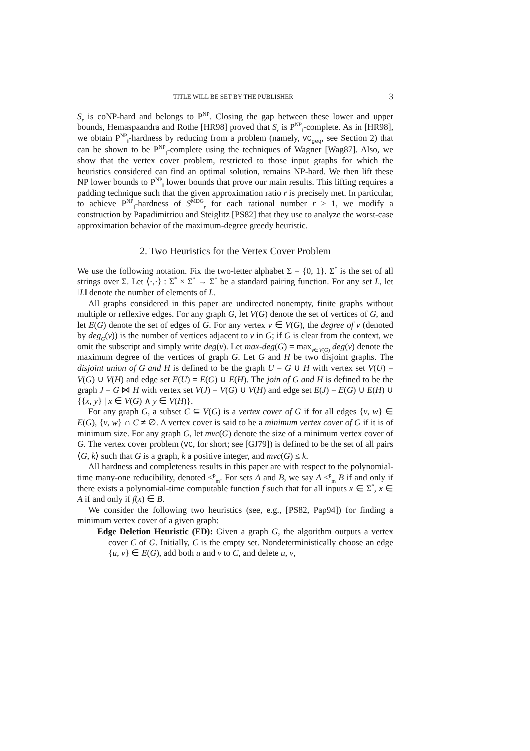TITLE WILL BE SET BY THE PUBLISHER 3
S<sub>r</sub> is coNP-hard and belongs to P<sup>NP</sup>. Closing the gap between these lower and upper bounds, Hemaspaandra and Rothe [HR98] proved that S<sub>r</sub> is P<sup>NP</sup><sub>‖</sub>-complete. As in [HR98], we obtain P<sup>NP</sup><sub>‖</sub>-hardness by reducing from a problem (namely, VC<sub>geq</sub>, see Section 2) that can be shown to be P<sup>NP</sup><sub>‖</sub>-complete using the techniques of Wagner [Wag87]. Also, we show that the vertex cover problem, restricted to those input graphs for which the heuristics considered can find an optimal solution, remains NP-hard. We then lift these NP lower bounds to P<sup>NP</sup><sub>‖</sub> lower bounds that prove our main results. This lifting requires a padding technique such that the given approximation ratio r is precisely met. In particular, to achieve P<sup>NP</sup><sub>‖</sub>-hardness of S<sup>MDG</sup><sub>r</sub> for each rational number r ≥ 1, we modify a construction by Papadimitriou and Steiglitz [PS82] that they use to analyze the worst-case approximation behavior of the maximum-degree greedy heuristic.
2. Two Heuristics for the Vertex Cover Problem
We use the following notation. Fix the two-letter alphabet Σ = {0, 1}. Σ<sup>*</sup> is the set of all strings over Σ. Let ⟨·,·⟩ : Σ<sup>*</sup> × Σ<sup>*</sup> → Σ<sup>*</sup> be a standard pairing function. For any set L, let ‖L‖ denote the number of elements of L.
All graphs considered in this paper are undirected nonempty, finite graphs without multiple or reflexive edges. For any graph G, let V(G) denote the set of vertices of G, and let E(G) denote the set of edges of G. For any vertex v ∈ V(G), the degree of v (denoted by deg<sub>G</sub>(v)) is the number of vertices adjacent to v in G; if G is clear from the context, we omit the subscript and simply write deg(v). Let max-deg(G) = max<sub>v∈V(G)</sub> deg(v) denote the maximum degree of the vertices of graph G. Let G and H be two disjoint graphs. The disjoint union of G and H is defined to be the graph U = G ∪ H with vertex set V(U) = V(G) ∪ V(H) and edge set E(U) = E(G) ∪ E(H). The join of G and H is defined to be the graph J = G ⋈ H with vertex set V(J) = V(G) ∪ V(H) and edge set E(J) = E(G) ∪ E(H) ∪ {{x, y} | x ∈ V(G) ∧ y ∈ V(H)}.
For any graph G, a subset C ⊆ V(G) is a vertex cover of G if for all edges {v, w} ∈ E(G), {v, w} ∩ C ≠ ∅. A vertex cover is said to be a minimum vertex cover of G if it is of minimum size. For any graph G, let mvc(G) denote the size of a minimum vertex cover of G. The vertex cover problem (VC, for short; see [GJ79]) is defined to be the set of all pairs ⟨G, k⟩ such that G is a graph, k a positive integer, and mvc(G) ≤ k.
All hardness and completeness results in this paper are with respect to the polynomial-time many-one reducibility, denoted ≤<sup>p</sup><sub>m</sub>. For sets A and B, we say A ≤<sup>p</sup><sub>m</sub> B if and only if there exists a polynomial-time computable function f such that for all inputs x ∈ Σ<sup>*</sup>, x ∈ A if and only if f(x) ∈ B.
We consider the following two heuristics (see, e.g., [PS82, Pap94]) for finding a minimum vertex cover of a given graph:
Edge Deletion Heuristic (ED): Given a graph G, the algorithm outputs a vertex cover C of G. Initially, C is the empty set. Nondeterministically choose an edge {u, v} ∈ E(G), add both u and v to C, and delete u, v,